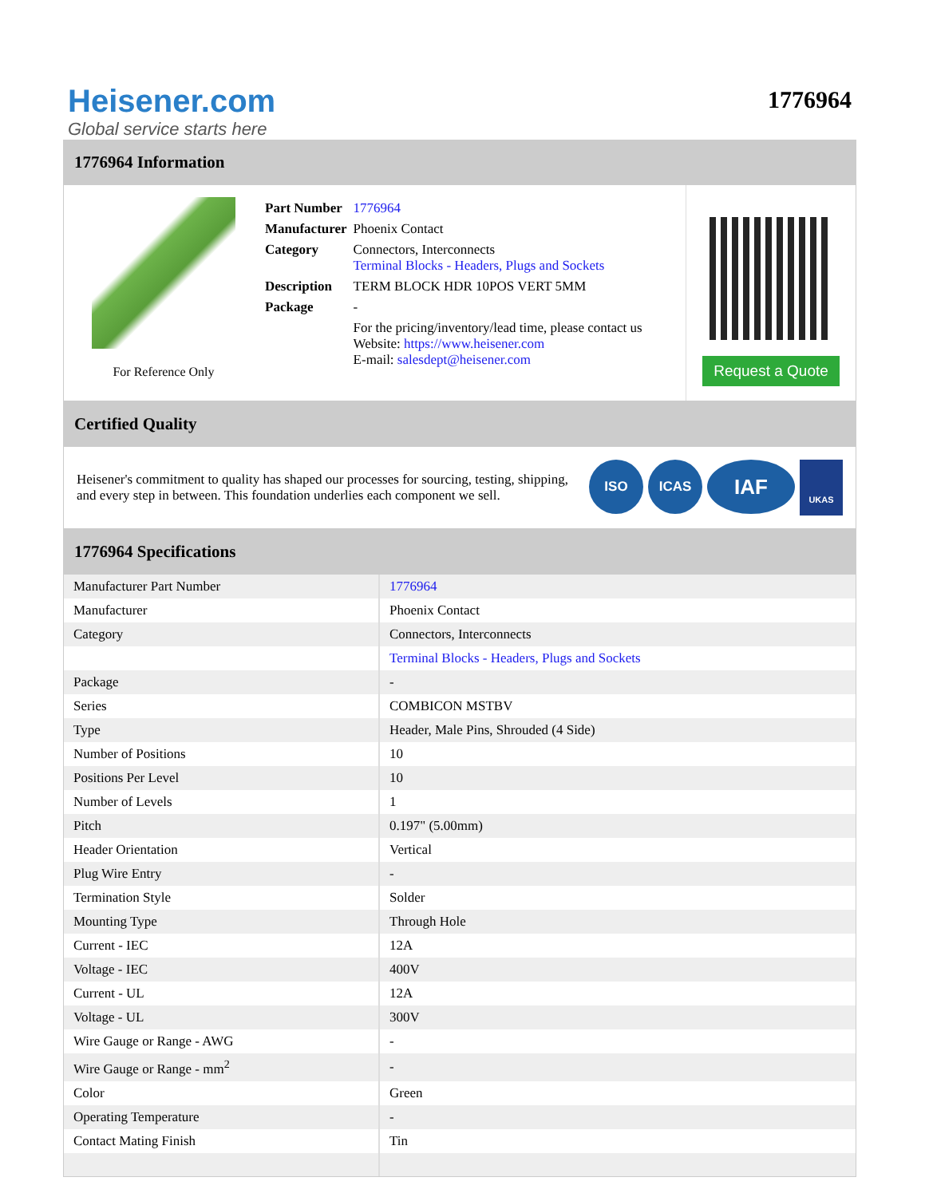Heisener.com
Global service starts here
1776964
1776964 Information
For Reference Only
| Part Number | 1776964 |
| Manufacturer | Phoenix Contact |
| Category | Connectors, Interconnects Terminal Blocks - Headers, Plugs and Sockets |
| Description | TERM BLOCK HDR 10POS VERT 5MM |
| Package | - |
| | For the pricing/inventory/lead time, please contact us Website: https://www.heisener.com E-mail: salesdept@heisener.com |
Request a Quote
Certified Quality
Heisener's commitment to quality has shaped our processes for sourcing, testing, shipping, and every step in between. This foundation underlies each component we sell.
ISO ICAS IAF UKAS
1776964 Specifications
| Manufacturer Part Number | 1776964 |
| Manufacturer | Phoenix Contact |
| Category | Connectors, Interconnects |
| | Terminal Blocks - Headers, Plugs and Sockets |
| Package | - |
| Series | COMBICON MSTBV |
| Type | Header, Male Pins, Shrouded (4 Side) |
| Number of Positions | 10 |
| Positions Per Level | 10 |
| Number of Levels | 1 |
| Pitch | 0.197" (5.00mm) |
| Header Orientation | Vertical |
| Plug Wire Entry | - |
| Termination Style | Solder |
| Mounting Type | Through Hole |
| Current - IEC | 12A |
| Voltage - IEC | 400V |
| Current - UL | 12A |
| Voltage - UL | 300V |
| Wire Gauge or Range - AWG | - |
| Wire Gauge or Range - mm<sup>2</sup> | - |
| Color | Green |
| Operating Temperature | - |
| Contact Mating Finish | Tin |